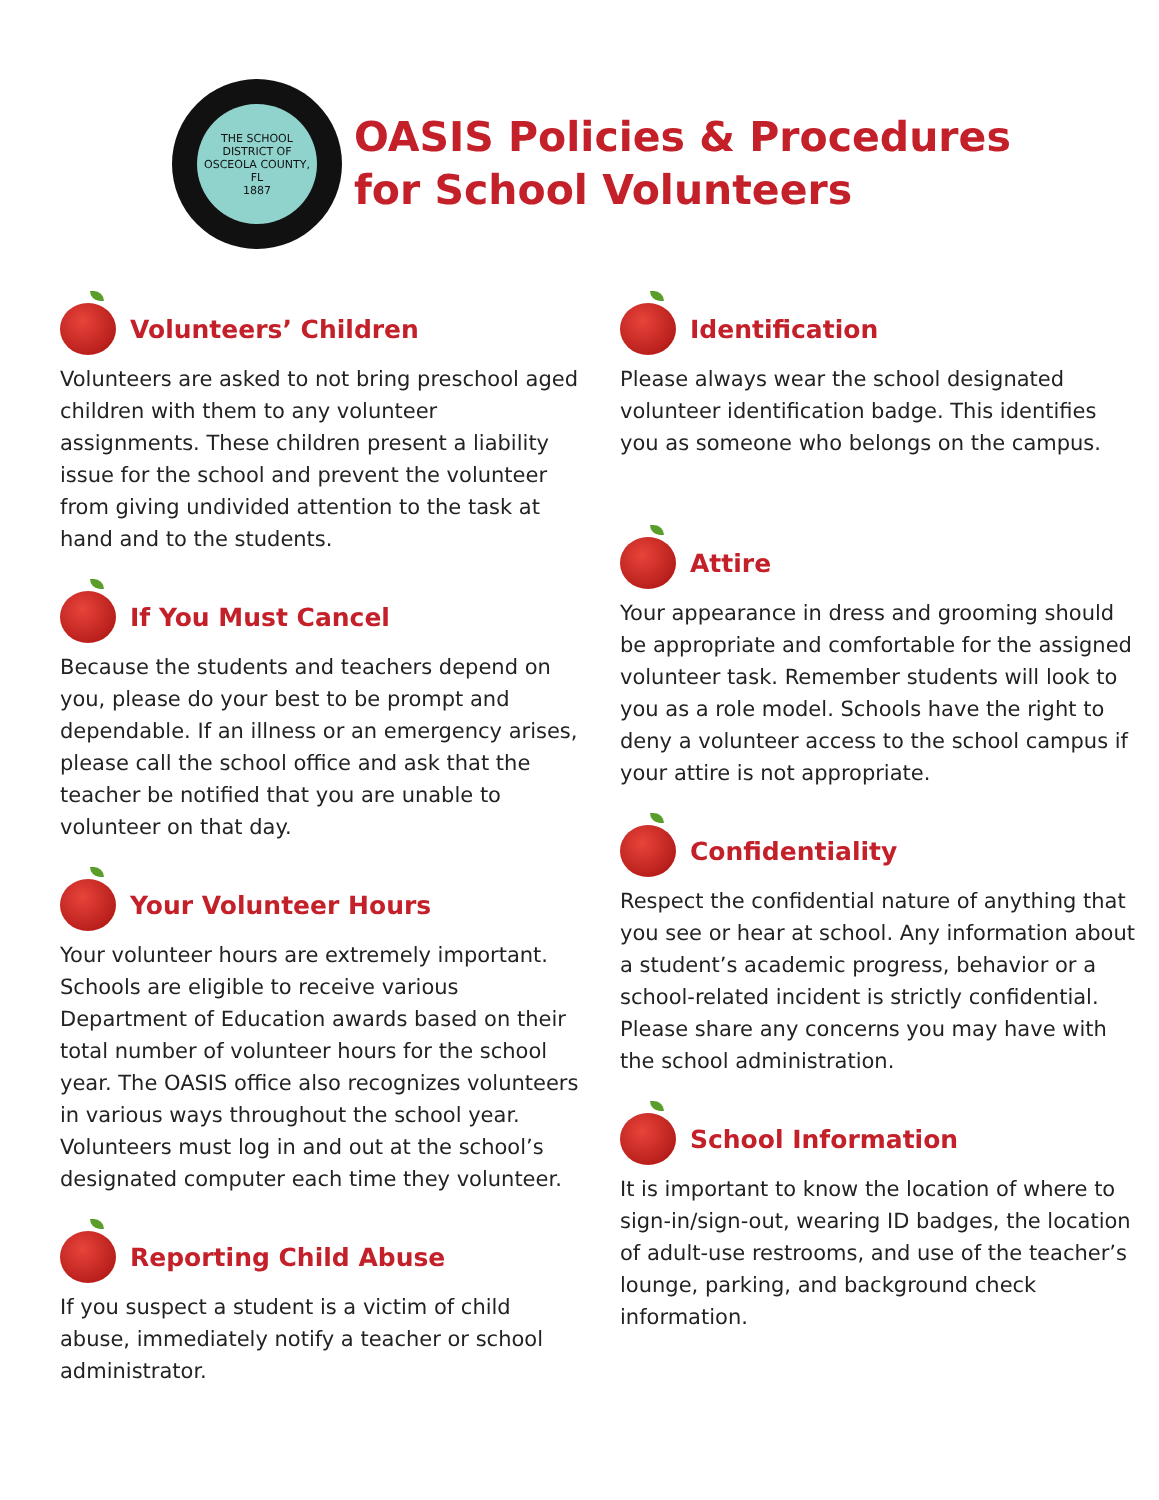THE SCHOOL DISTRICT OF OSCEOLA COUNTY, FL
1887
OASIS Policies & Procedures
for School Volunteers
Volunteers’ Children
Volunteers are asked to not bring preschool aged children with them to any volunteer assignments. These children present a liability issue for the school and prevent the volunteer from giving undivided attention to the task at hand and to the students.
If You Must Cancel
Because the students and teachers depend on you, please do your best to be prompt and dependable. If an illness or an emergency arises, please call the school office and ask that the teacher be notified that you are unable to volunteer on that day.
Your Volunteer Hours
Your volunteer hours are extremely important. Schools are eligible to receive various Department of Education awards based on their total number of volunteer hours for the school year. The OASIS office also recognizes volunteers in various ways throughout the school year. Volunteers must log in and out at the school’s designated computer each time they volunteer.
Reporting Child Abuse
If you suspect a student is a victim of child abuse, immediately notify a teacher or school administrator.
Identification
Please always wear the school designated volunteer identification badge. This identifies you as someone who belongs on the campus.
Attire
Your appearance in dress and grooming should be appropriate and comfortable for the assigned volunteer task. Remember students will look to you as a role model. Schools have the right to deny a volunteer access to the school campus if your attire is not appropriate.
Confidentiality
Respect the confidential nature of anything that you see or hear at school. Any information about a student’s academic progress, behavior or a school-related incident is strictly confidential. Please share any concerns you may have with the school administration.
School Information
It is important to know the location of where to sign-in/sign-out, wearing ID badges, the location of adult-use restrooms, and use of the teacher’s lounge, parking, and background check information.